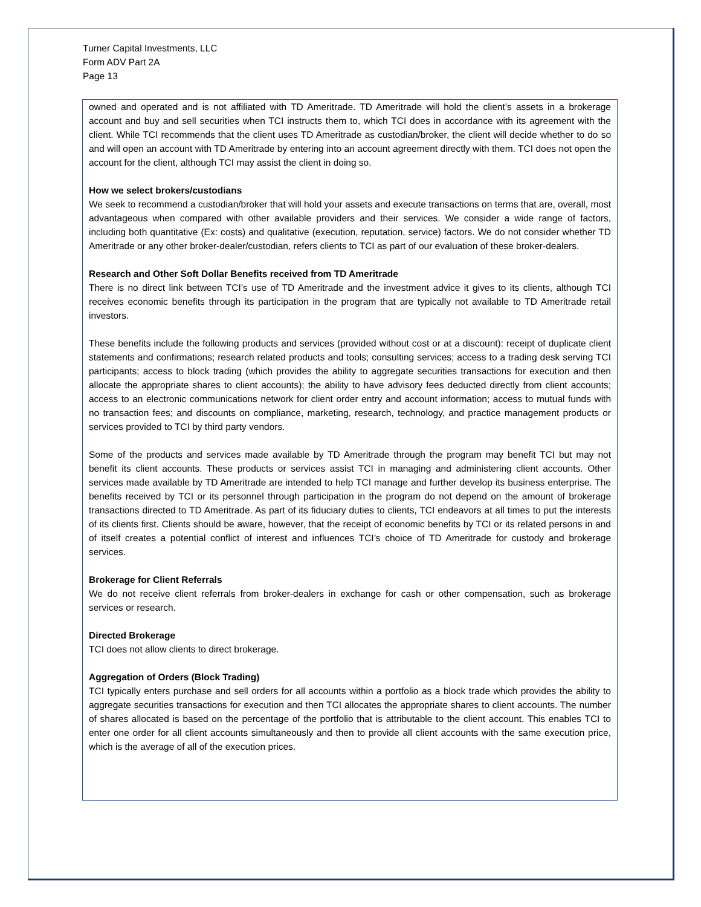Turner Capital Investments, LLC
Form ADV Part 2A
Page 13
owned and operated and is not affiliated with TD Ameritrade. TD Ameritrade will hold the client’s assets in a brokerage account and buy and sell securities when TCI instructs them to, which TCI does in accordance with its agreement with the client. While TCI recommends that the client uses TD Ameritrade as custodian/broker, the client will decide whether to do so and will open an account with TD Ameritrade by entering into an account agreement directly with them. TCI does not open the account for the client, although TCI may assist the client in doing so.
How we select brokers/custodians
We seek to recommend a custodian/broker that will hold your assets and execute transactions on terms that are, overall, most advantageous when compared with other available providers and their services. We consider a wide range of factors, including both quantitative (Ex: costs) and qualitative (execution, reputation, service) factors. We do not consider whether TD Ameritrade or any other broker-dealer/custodian, refers clients to TCI as part of our evaluation of these broker-dealers.
Research and Other Soft Dollar Benefits received from TD Ameritrade
There is no direct link between TCI’s use of TD Ameritrade and the investment advice it gives to its clients, although TCI receives economic benefits through its participation in the program that are typically not available to TD Ameritrade retail investors.
These benefits include the following products and services (provided without cost or at a discount): receipt of duplicate client statements and confirmations; research related products and tools; consulting services; access to a trading desk serving TCI participants; access to block trading (which provides the ability to aggregate securities transactions for execution and then allocate the appropriate shares to client accounts); the ability to have advisory fees deducted directly from client accounts; access to an electronic communications network for client order entry and account information; access to mutual funds with no transaction fees; and discounts on compliance, marketing, research, technology, and practice management products or services provided to TCI by third party vendors.
Some of the products and services made available by TD Ameritrade through the program may benefit TCI but may not benefit its client accounts. These products or services assist TCI in managing and administering client accounts. Other services made available by TD Ameritrade are intended to help TCI manage and further develop its business enterprise. The benefits received by TCI or its personnel through participation in the program do not depend on the amount of brokerage transactions directed to TD Ameritrade. As part of its fiduciary duties to clients, TCI endeavors at all times to put the interests of its clients first. Clients should be aware, however, that the receipt of economic benefits by TCI or its related persons in and of itself creates a potential conflict of interest and influences TCI’s choice of TD Ameritrade for custody and brokerage services.
Brokerage for Client Referrals
We do not receive client referrals from broker-dealers in exchange for cash or other compensation, such as brokerage services or research.
Directed Brokerage
TCI does not allow clients to direct brokerage.
Aggregation of Orders (Block Trading)
TCI typically enters purchase and sell orders for all accounts within a portfolio as a block trade which provides the ability to aggregate securities transactions for execution and then TCI allocates the appropriate shares to client accounts. The number of shares allocated is based on the percentage of the portfolio that is attributable to the client account. This enables TCI to enter one order for all client accounts simultaneously and then to provide all client accounts with the same execution price, which is the average of all of the execution prices.